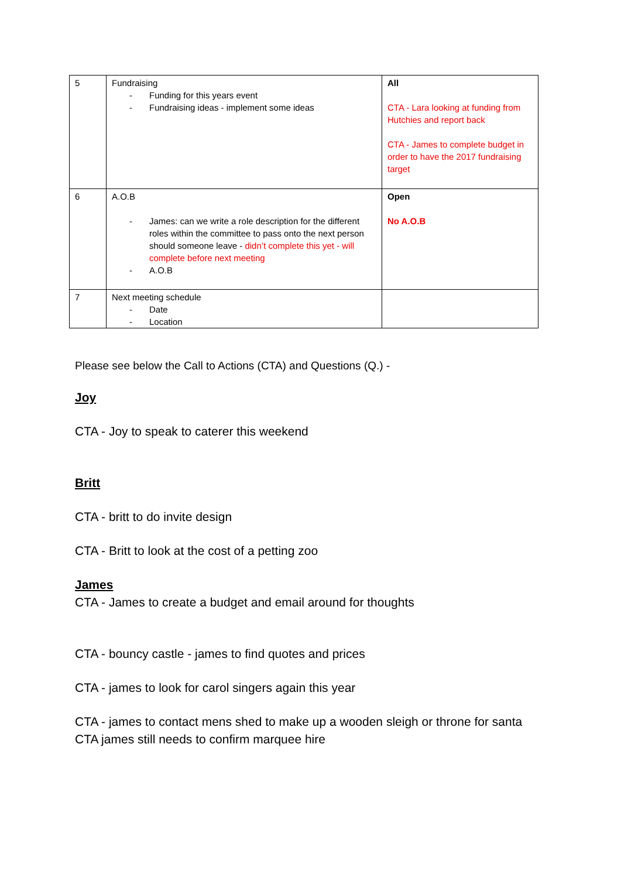| 5 | Fundraising - Funding for this years event - Fundraising ideas - implement some ideas | All CTA - Lara looking at funding from Hutchies and report back CTA - James to complete budget in order to have the 2017 fundraising target |
| 6 | A.O.B - James: can we write a role description for the different roles within the committee to pass onto the next person should someone leave - didn’t complete this yet - will complete before next meeting - A.O.B | Open No A.O.B |
| 7 | Next meeting schedule - Date - Location | |
Please see below the Call to Actions (CTA) and Questions (Q.) -
Joy
CTA - Joy to speak to caterer this weekend
Britt
CTA - britt to do invite design
CTA - Britt to look at the cost of a petting zoo
James
CTA - James to create a budget and email around for thoughts
CTA - bouncy castle - james to find quotes and prices
CTA - james to look for carol singers again this year
CTA - james to contact mens shed to make up a wooden sleigh or throne for santa
CTA james still needs to confirm marquee hire